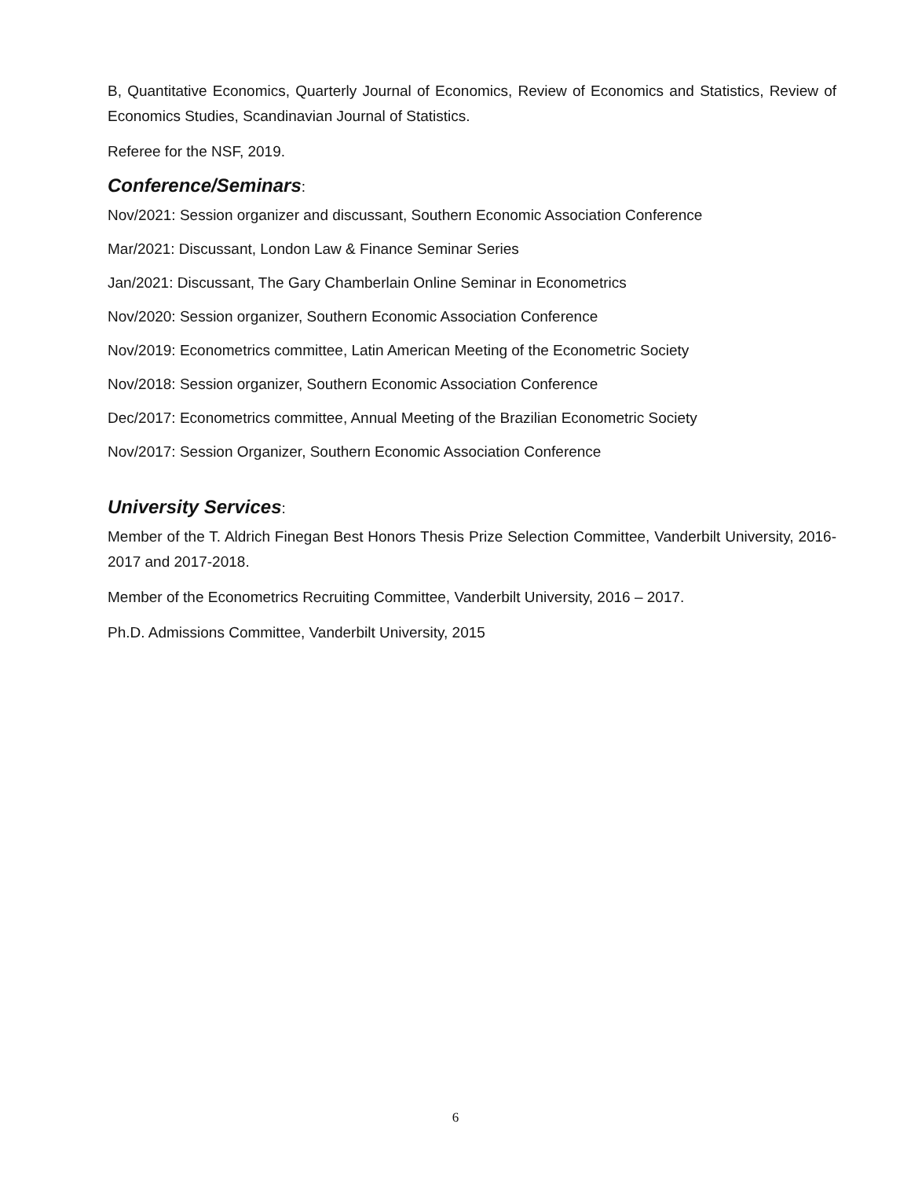B, Quantitative Economics, Quarterly Journal of Economics, Review of Economics and Statistics, Review of Economics Studies, Scandinavian Journal of Statistics.
Referee for the NSF, 2019.
Conference/Seminars:
Nov/2021: Session organizer and discussant, Southern Economic Association Conference
Mar/2021: Discussant, London Law & Finance Seminar Series
Jan/2021: Discussant, The Gary Chamberlain Online Seminar in Econometrics
Nov/2020: Session organizer, Southern Economic Association Conference
Nov/2019: Econometrics committee, Latin American Meeting of the Econometric Society
Nov/2018: Session organizer, Southern Economic Association Conference
Dec/2017: Econometrics committee, Annual Meeting of the Brazilian Econometric Society
Nov/2017: Session Organizer, Southern Economic Association Conference
University Services:
Member of the T. Aldrich Finegan Best Honors Thesis Prize Selection Committee, Vanderbilt University, 2016-2017 and 2017-2018.
Member of the Econometrics Recruiting Committee, Vanderbilt University, 2016 – 2017.
Ph.D. Admissions Committee, Vanderbilt University, 2015
6